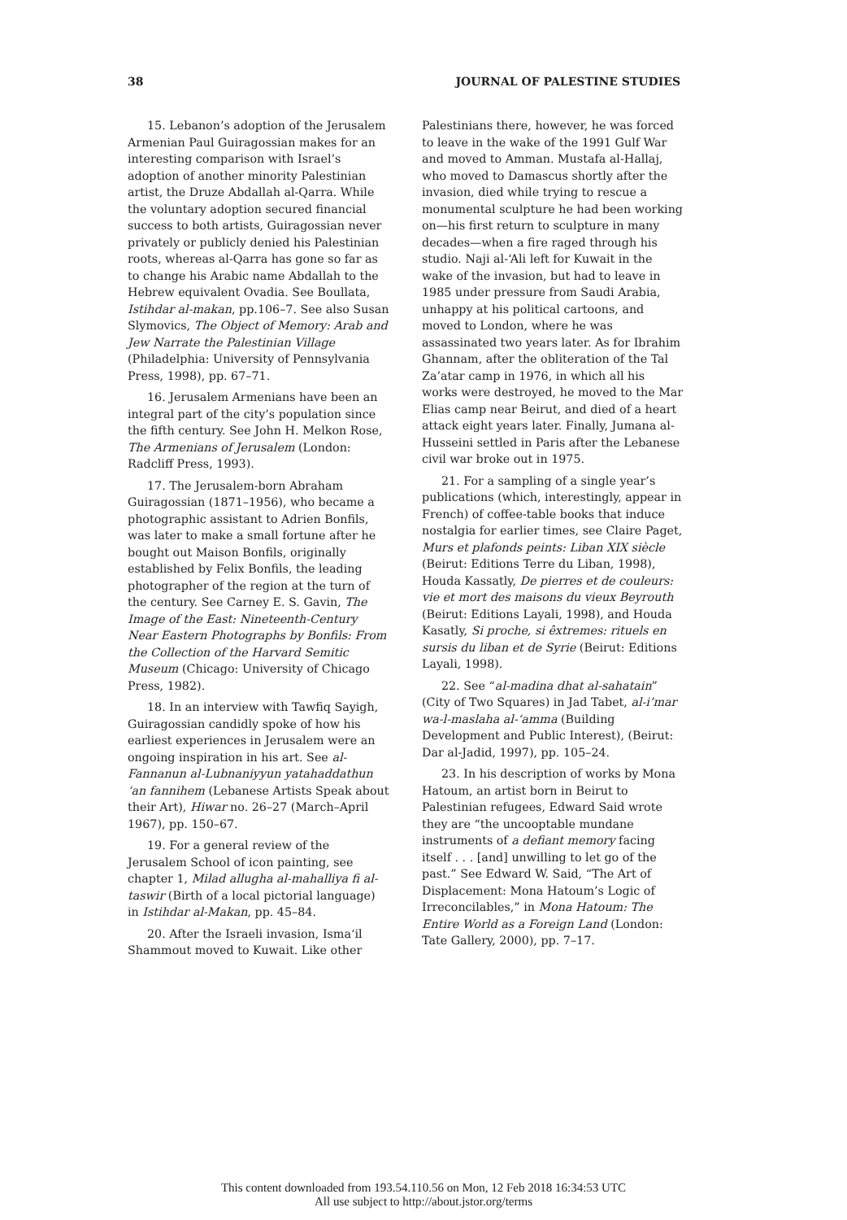38 JOURNAL OF PALESTINE STUDIES
15. Lebanon’s adoption of the Jerusalem Armenian Paul Guiragossian makes for an interesting comparison with Israel’s adoption of another minority Palestinian artist, the Druze Abdallah al-Qarra. While the voluntary adoption secured financial success to both artists, Guiragossian never privately or publicly denied his Palestinian roots, whereas al-Qarra has gone so far as to change his Arabic name Abdallah to the Hebrew equivalent Ovadia. See Boullata, Istihdar al-makan, pp.106–7. See also Susan Slymovics, The Object of Memory: Arab and Jew Narrate the Palestinian Village (Philadelphia: University of Pennsylvania Press, 1998), pp. 67–71.
16. Jerusalem Armenians have been an integral part of the city’s population since the fifth century. See John H. Melkon Rose, The Armenians of Jerusalem (London: Radcliff Press, 1993).
17. The Jerusalem-born Abraham Guiragossian (1871–1956), who became a photographic assistant to Adrien Bonfils, was later to make a small fortune after he bought out Maison Bonfils, originally established by Felix Bonfils, the leading photographer of the region at the turn of the century. See Carney E. S. Gavin, The Image of the East: Nineteenth-Century Near Eastern Photographs by Bonfils: From the Collection of the Harvard Semitic Museum (Chicago: University of Chicago Press, 1982).
18. In an interview with Tawfiq Sayigh, Guiragossian candidly spoke of how his earliest experiences in Jerusalem were an ongoing inspiration in his art. See al-Fannanun al-Lubnaniyyun yatahaddathun ‘an fannihem (Lebanese Artists Speak about their Art), Hiwar no. 26–27 (March–April 1967), pp. 150–67.
19. For a general review of the Jerusalem School of icon painting, see chapter 1, Milad allugha al-mahalliya fi al-taswir (Birth of a local pictorial language) in Istihdar al-Makan, pp. 45–84.
20. After the Israeli invasion, Isma‘il Shammout moved to Kuwait. Like other
Palestinians there, however, he was forced to leave in the wake of the 1991 Gulf War and moved to Amman. Mustafa al-Hallaj, who moved to Damascus shortly after the invasion, died while trying to rescue a monumental sculpture he had been working on—his first return to sculpture in many decades—when a fire raged through his studio. Naji al-‘Ali left for Kuwait in the wake of the invasion, but had to leave in 1985 under pressure from Saudi Arabia, unhappy at his political cartoons, and moved to London, where he was assassinated two years later. As for Ibrahim Ghannam, after the obliteration of the Tal Za’atar camp in 1976, in which all his works were destroyed, he moved to the Mar Elias camp near Beirut, and died of a heart attack eight years later. Finally, Jumana al-Husseini settled in Paris after the Lebanese civil war broke out in 1975.
21. For a sampling of a single year’s publications (which, interestingly, appear in French) of coffee-table books that induce nostalgia for earlier times, see Claire Paget, Murs et plafonds peints: Liban XIX siècle (Beirut: Editions Terre du Liban, 1998), Houda Kassatly, De pierres et de couleurs: vie et mort des maisons du vieux Beyrouth (Beirut: Editions Layali, 1998), and Houda Kasatly, Si proche, si êxtremes: rituels en sursis du liban et de Syrie (Beirut: Editions Layali, 1998).
22. See “al-madina dhat al-sahatain” (City of Two Squares) in Jad Tabet, al-i’mar wa-l-maslaha al-‘amma (Building Development and Public Interest), (Beirut: Dar al-Jadid, 1997), pp. 105–24.
23. In his description of works by Mona Hatoum, an artist born in Beirut to Palestinian refugees, Edward Said wrote they are “the uncooptable mundane instruments of a defiant memory facing itself . . . [and] unwilling to let go of the past.” See Edward W. Said, “The Art of Displacement: Mona Hatoum’s Logic of Irreconcilables,” in Mona Hatoum: The Entire World as a Foreign Land (London: Tate Gallery, 2000), pp. 7–17.
This content downloaded from 193.54.110.56 on Mon, 12 Feb 2018 16:34:53 UTC
All use subject to http://about.jstor.org/terms